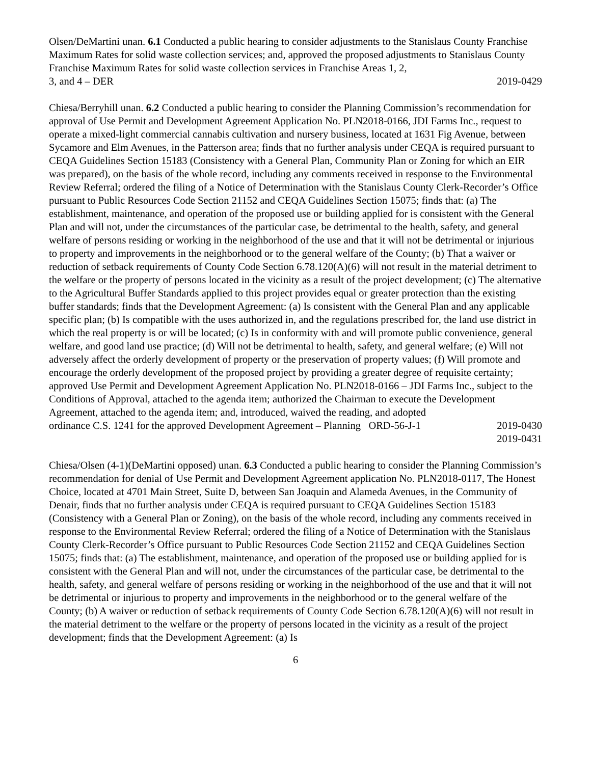Olsen/DeMartini unan. 6.1 Conducted a public hearing to consider adjustments to the Stanislaus County Franchise Maximum Rates for solid waste collection services; and, approved the proposed adjustments to Stanislaus County Franchise Maximum Rates for solid waste collection services in Franchise Areas 1, 2,
3, and 4 – DER 2019-0429
Chiesa/Berryhill unan. 6.2 Conducted a public hearing to consider the Planning Commission’s recommendation for approval of Use Permit and Development Agreement Application No. PLN2018-0166, JDI Farms Inc., request to operate a mixed-light commercial cannabis cultivation and nursery business, located at 1631 Fig Avenue, between Sycamore and Elm Avenues, in the Patterson area; finds that no further analysis under CEQA is required pursuant to CEQA Guidelines Section 15183 (Consistency with a General Plan, Community Plan or Zoning for which an EIR was prepared), on the basis of the whole record, including any comments received in response to the Environmental Review Referral; ordered the filing of a Notice of Determination with the Stanislaus County Clerk-Recorder’s Office pursuant to Public Resources Code Section 21152 and CEQA Guidelines Section 15075; finds that: (a) The establishment, maintenance, and operation of the proposed use or building applied for is consistent with the General Plan and will not, under the circumstances of the particular case, be detrimental to the health, safety, and general welfare of persons residing or working in the neighborhood of the use and that it will not be detrimental or injurious to property and improvements in the neighborhood or to the general welfare of the County; (b) That a waiver or reduction of setback requirements of County Code Section 6.78.120(A)(6) will not result in the material detriment to the welfare or the property of persons located in the vicinity as a result of the project development; (c) The alternative to the Agricultural Buffer Standards applied to this project provides equal or greater protection than the existing buffer standards; finds that the Development Agreement: (a) Is consistent with the General Plan and any applicable specific plan; (b) Is compatible with the uses authorized in, and the regulations prescribed for, the land use district in which the real property is or will be located; (c) Is in conformity with and will promote public convenience, general welfare, and good land use practice; (d) Will not be detrimental to health, safety, and general welfare; (e) Will not adversely affect the orderly development of property or the preservation of property values; (f) Will promote and encourage the orderly development of the proposed project by providing a greater degree of requisite certainty; approved Use Permit and Development Agreement Application No. PLN2018-0166 – JDI Farms Inc., subject to the Conditions of Approval, attached to the agenda item; authorized the Chairman to execute the Development Agreement, attached to the agenda item; and, introduced, waived the reading, and adopted
ordinance C.S. 1241 for the approved Development Agreement – Planning ORD-56-J-1 2019-0430
2019-0431
Chiesa/Olsen (4-1)(DeMartini opposed) unan. 6.3 Conducted a public hearing to consider the Planning Commission’s recommendation for denial of Use Permit and Development Agreement application No. PLN2018-0117, The Honest Choice, located at 4701 Main Street, Suite D, between San Joaquin and Alameda Avenues, in the Community of Denair, finds that no further analysis under CEQA is required pursuant to CEQA Guidelines Section 15183 (Consistency with a General Plan or Zoning), on the basis of the whole record, including any comments received in response to the Environmental Review Referral; ordered the filing of a Notice of Determination with the Stanislaus County Clerk-Recorder’s Office pursuant to Public Resources Code Section 21152 and CEQA Guidelines Section 15075; finds that: (a) The establishment, maintenance, and operation of the proposed use or building applied for is consistent with the General Plan and will not, under the circumstances of the particular case, be detrimental to the health, safety, and general welfare of persons residing or working in the neighborhood of the use and that it will not be detrimental or injurious to property and improvements in the neighborhood or to the general welfare of the County; (b) A waiver or reduction of setback requirements of County Code Section 6.78.120(A)(6) will not result in the material detriment to the welfare or the property of persons located in the vicinity as a result of the project development; finds that the Development Agreement: (a) Is
6